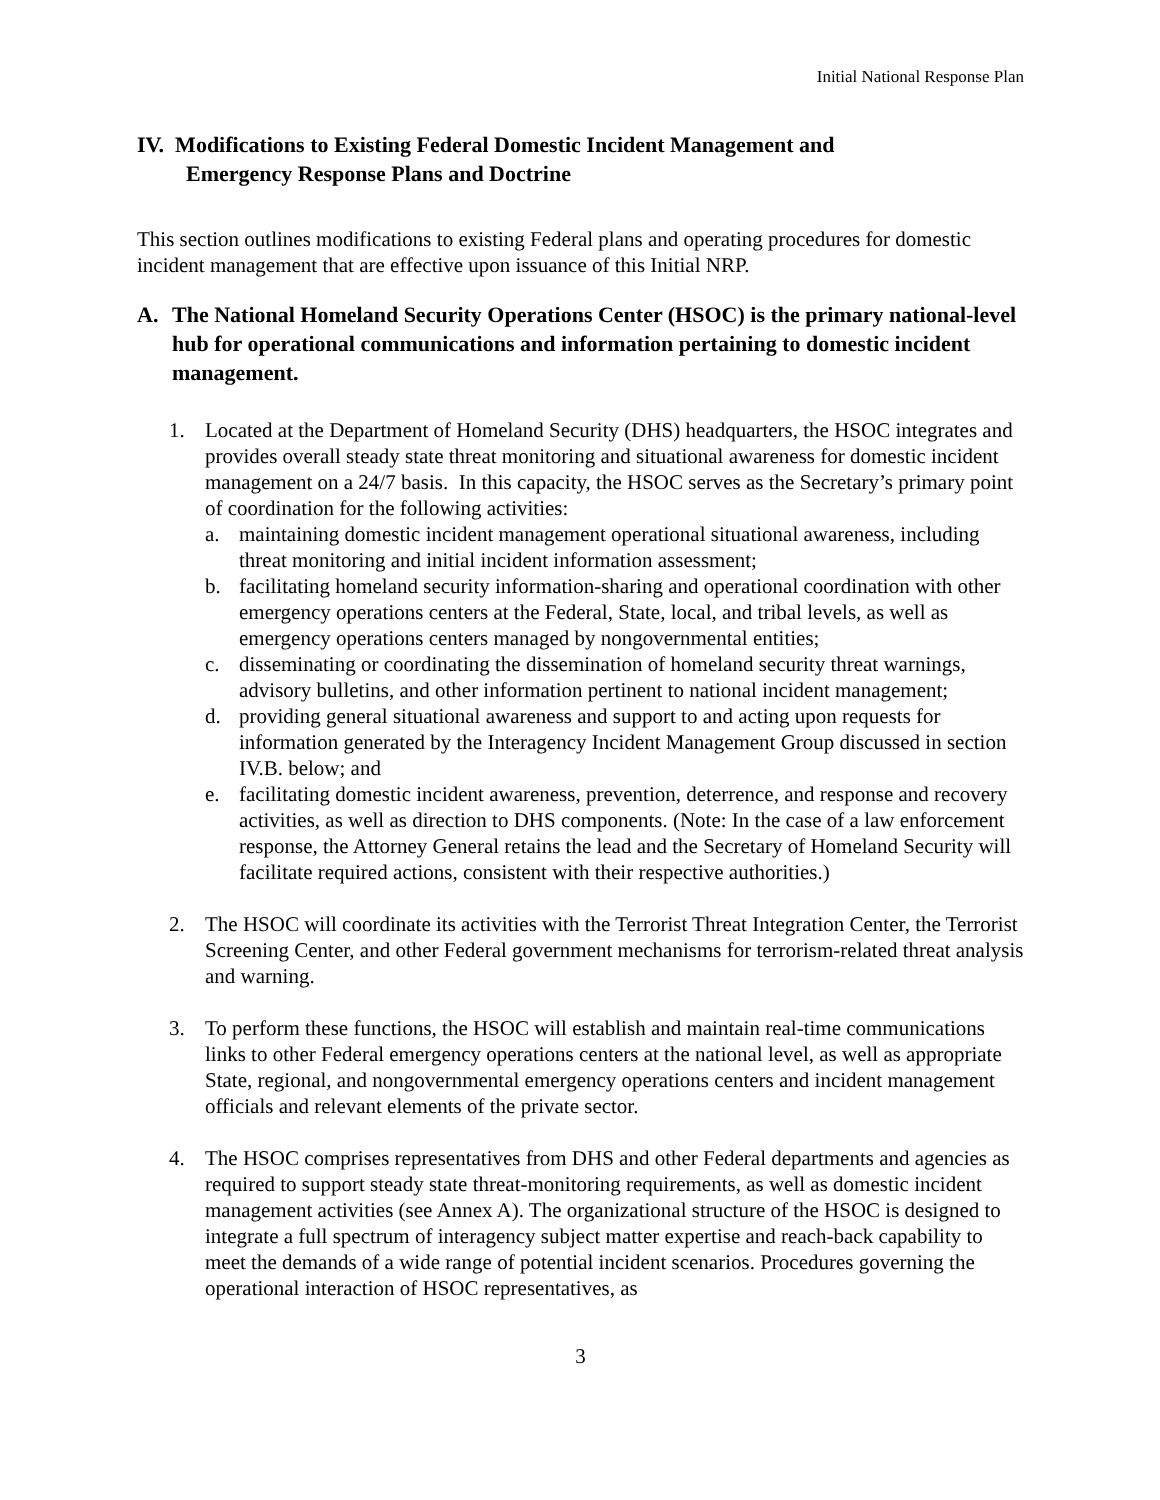Initial National Response Plan
IV. Modifications to Existing Federal Domestic Incident Management and
Emergency Response Plans and Doctrine
This section outlines modifications to existing Federal plans and operating procedures for domestic incident management that are effective upon issuance of this Initial NRP.
A. The National Homeland Security Operations Center (HSOC) is the primary national-level hub for operational communications and information pertaining to domestic incident management.
1. Located at the Department of Homeland Security (DHS) headquarters, the HSOC integrates and provides overall steady state threat monitoring and situational awareness for domestic incident management on a 24/7 basis. In this capacity, the HSOC serves as the Secretary’s primary point of coordination for the following activities:
a. maintaining domestic incident management operational situational awareness, including threat monitoring and initial incident information assessment;
b. facilitating homeland security information-sharing and operational coordination with other emergency operations centers at the Federal, State, local, and tribal levels, as well as emergency operations centers managed by nongovernmental entities;
c. disseminating or coordinating the dissemination of homeland security threat warnings, advisory bulletins, and other information pertinent to national incident management;
d. providing general situational awareness and support to and acting upon requests for information generated by the Interagency Incident Management Group discussed in section IV.B. below; and
e. facilitating domestic incident awareness, prevention, deterrence, and response and recovery activities, as well as direction to DHS components. (Note: In the case of a law enforcement response, the Attorney General retains the lead and the Secretary of Homeland Security will facilitate required actions, consistent with their respective authorities.)
2. The HSOC will coordinate its activities with the Terrorist Threat Integration Center, the Terrorist Screening Center, and other Federal government mechanisms for terrorism-related threat analysis and warning.
3. To perform these functions, the HSOC will establish and maintain real-time communications links to other Federal emergency operations centers at the national level, as well as appropriate State, regional, and nongovernmental emergency operations centers and incident management officials and relevant elements of the private sector.
4. The HSOC comprises representatives from DHS and other Federal departments and agencies as required to support steady state threat-monitoring requirements, as well as domestic incident management activities (see Annex A). The organizational structure of the HSOC is designed to integrate a full spectrum of interagency subject matter expertise and reach-back capability to meet the demands of a wide range of potential incident scenarios. Procedures governing the operational interaction of HSOC representatives, as
3